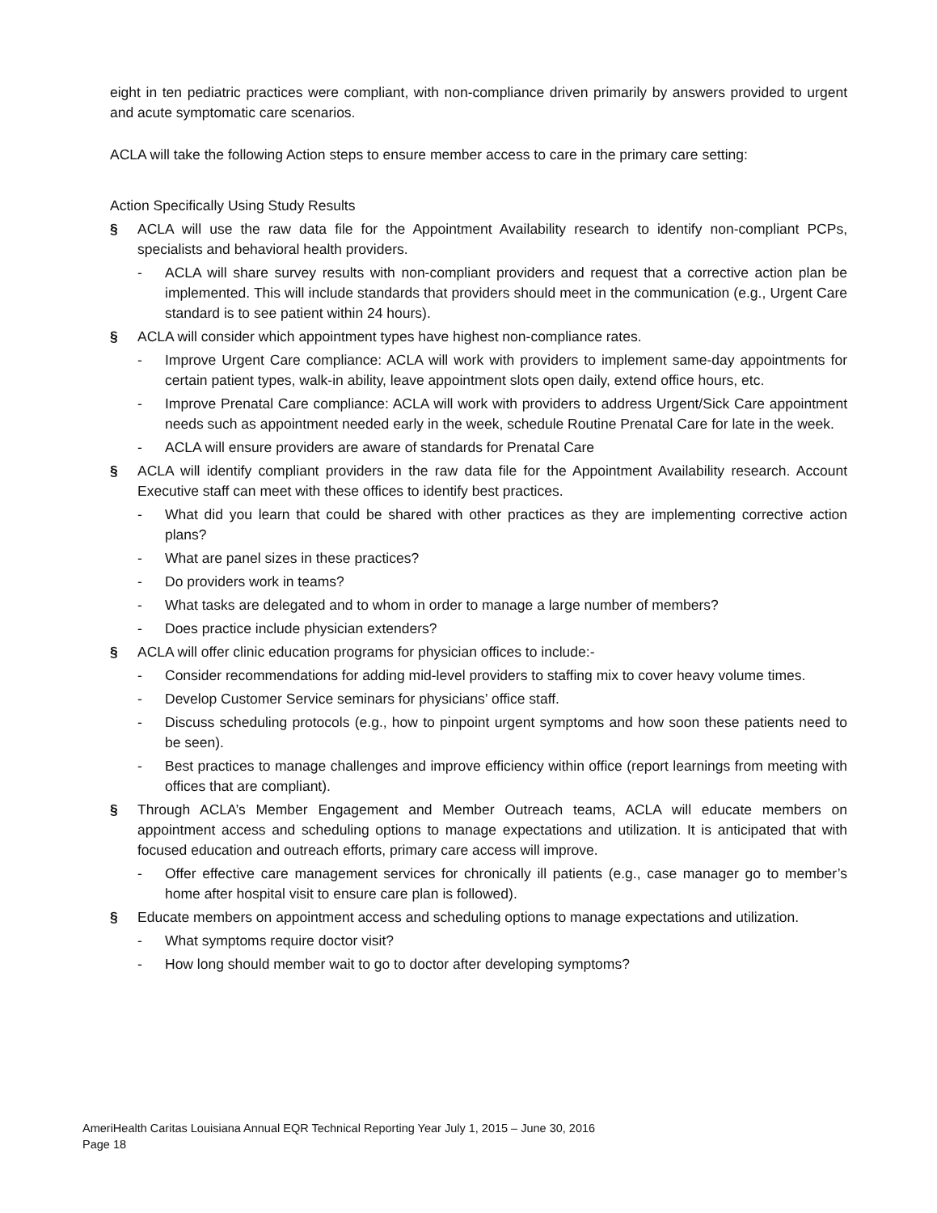eight in ten pediatric practices were compliant, with non-compliance driven primarily by answers provided to urgent and acute symptomatic care scenarios.
ACLA will take the following Action steps to ensure member access to care in the primary care setting:
Action Specifically Using Study Results
§ ACLA will use the raw data file for the Appointment Availability research to identify non-compliant PCPs, specialists and behavioral health providers.
- ACLA will share survey results with non-compliant providers and request that a corrective action plan be implemented. This will include standards that providers should meet in the communication (e.g., Urgent Care standard is to see patient within 24 hours).
§ ACLA will consider which appointment types have highest non-compliance rates.
- Improve Urgent Care compliance: ACLA will work with providers to implement same-day appointments for certain patient types, walk-in ability, leave appointment slots open daily, extend office hours, etc.
- Improve Prenatal Care compliance: ACLA will work with providers to address Urgent/Sick Care appointment needs such as appointment needed early in the week, schedule Routine Prenatal Care for late in the week.
- ACLA will ensure providers are aware of standards for Prenatal Care
§ ACLA will identify compliant providers in the raw data file for the Appointment Availability research. Account Executive staff can meet with these offices to identify best practices.
- What did you learn that could be shared with other practices as they are implementing corrective action plans?
- What are panel sizes in these practices?
- Do providers work in teams?
- What tasks are delegated and to whom in order to manage a large number of members?
- Does practice include physician extenders?
§ ACLA will offer clinic education programs for physician offices to include:-
- Consider recommendations for adding mid-level providers to staffing mix to cover heavy volume times.
- Develop Customer Service seminars for physicians’ office staff.
- Discuss scheduling protocols (e.g., how to pinpoint urgent symptoms and how soon these patients need to be seen).
- Best practices to manage challenges and improve efficiency within office (report learnings from meeting with offices that are compliant).
§ Through ACLA’s Member Engagement and Member Outreach teams, ACLA will educate members on appointment access and scheduling options to manage expectations and utilization. It is anticipated that with focused education and outreach efforts, primary care access will improve.
- Offer effective care management services for chronically ill patients (e.g., case manager go to member’s home after hospital visit to ensure care plan is followed).
§ Educate members on appointment access and scheduling options to manage expectations and utilization.
- What symptoms require doctor visit?
- How long should member wait to go to doctor after developing symptoms?
AmeriHealth Caritas Louisiana Annual EQR Technical Reporting Year July 1, 2015 – June 30, 2016
Page 18